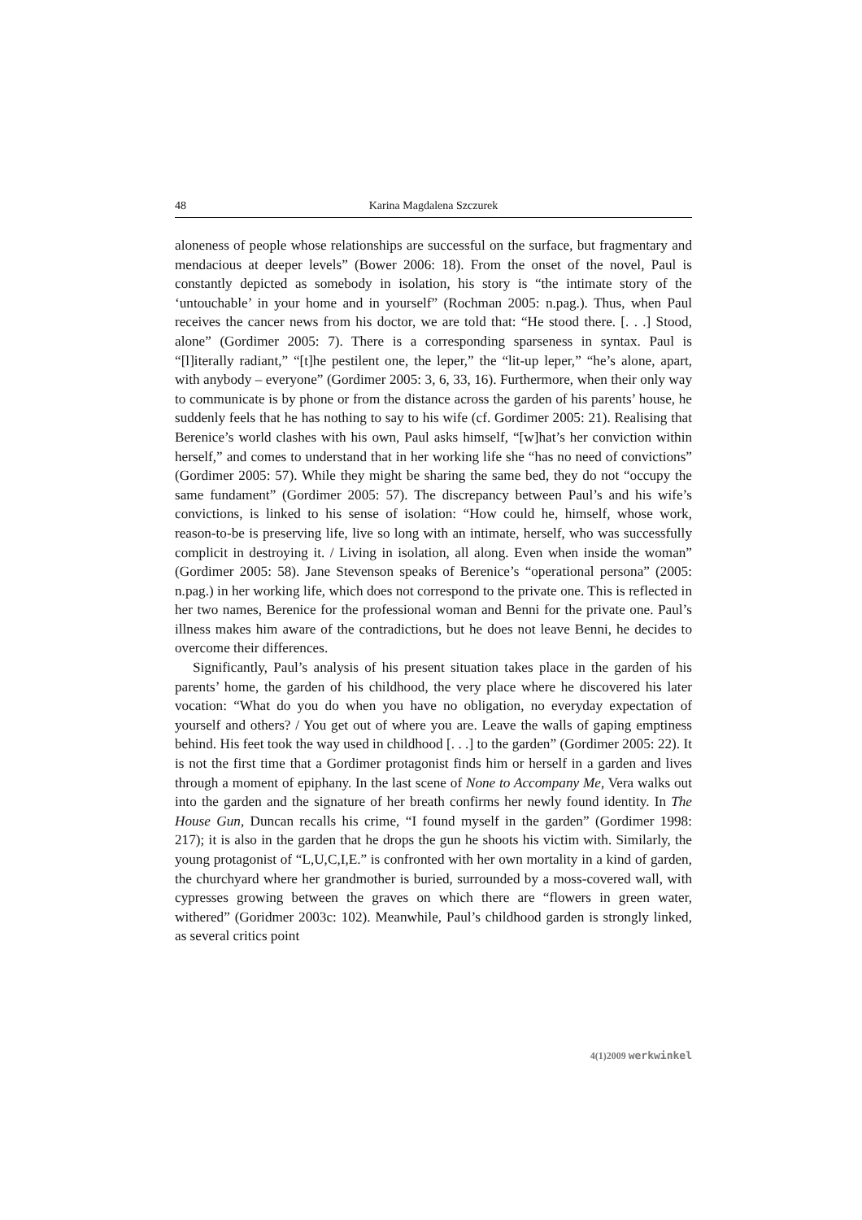48 Karina Magdalena Szczurek
aloneness of people whose relationships are successful on the surface, but fragmentary and mendacious at deeper levels” (Bower 2006: 18). From the onset of the novel, Paul is constantly depicted as somebody in isolation, his story is “the intimate story of the ‘untouchable’ in your home and in yourself” (Rochman 2005: n.pag.). Thus, when Paul receives the cancer news from his doctor, we are told that: “He stood there. [. . .] Stood, alone” (Gordimer 2005: 7). There is a corresponding sparseness in syntax. Paul is “[l]iterally radiant,” “[t]he pestilent one, the leper,” the “lit-up leper,” “he’s alone, apart, with anybody – everyone” (Gordimer 2005: 3, 6, 33, 16). Furthermore, when their only way to communicate is by phone or from the distance across the garden of his parents’ house, he suddenly feels that he has nothing to say to his wife (cf. Gordimer 2005: 21). Realising that Berenice’s world clashes with his own, Paul asks himself, “[w]hat’s her conviction within herself,” and comes to understand that in her working life she “has no need of convictions” (Gordimer 2005: 57). While they might be sharing the same bed, they do not “occupy the same fundament” (Gordimer 2005: 57). The discrepancy between Paul’s and his wife’s convictions, is linked to his sense of isolation: “How could he, himself, whose work, reason-to-be is preserving life, live so long with an intimate, herself, who was successfully complicit in destroying it. / Living in isolation, all along. Even when inside the woman” (Gordimer 2005: 58). Jane Stevenson speaks of Berenice’s “operational persona” (2005: n.pag.) in her working life, which does not correspond to the private one. This is reflected in her two names, Berenice for the professional woman and Benni for the private one. Paul’s illness makes him aware of the contradictions, but he does not leave Benni, he decides to overcome their differences.
Significantly, Paul’s analysis of his present situation takes place in the garden of his parents’ home, the garden of his childhood, the very place where he discovered his later vocation: “What do you do when you have no obligation, no everyday expectation of yourself and others? / You get out of where you are. Leave the walls of gaping emptiness behind. His feet took the way used in childhood [. . .] to the garden” (Gordimer 2005: 22). It is not the first time that a Gordimer protagonist finds him or herself in a garden and lives through a moment of epiphany. In the last scene of None to Accompany Me, Vera walks out into the garden and the signature of her breath confirms her newly found identity. In The House Gun, Duncan recalls his crime, “I found myself in the garden” (Gordimer 1998: 217); it is also in the garden that he drops the gun he shoots his victim with. Similarly, the young protagonist of “L,U,C,I,E.” is confronted with her own mortality in a kind of garden, the churchyard where her grandmother is buried, surrounded by a moss-covered wall, with cypresses growing between the graves on which there are “flowers in green water, withered” (Goridmer 2003c: 102). Meanwhile, Paul’s childhood garden is strongly linked, as several critics point
4(1)2009 werkwinkel